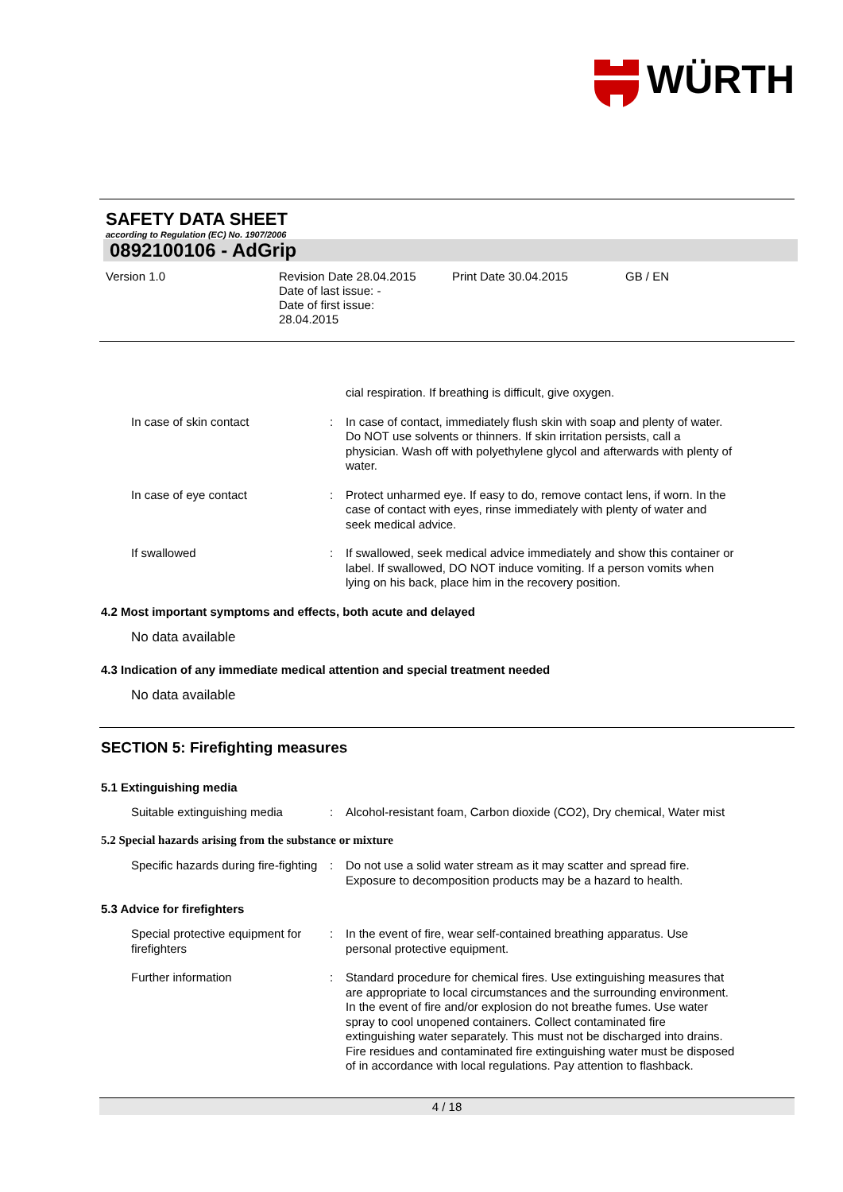WÜRTH
SAFETY DATA SHEET
according to Regulation (EC) No. 1907/2006
0892100106 - AdGrip
Version 1.0
Revision Date 28.04.2015
Date of last issue: -
Date of first issue:
28.04.2015
Print Date 30.04.2015
GB / EN
cial respiration. If breathing is difficult, give oxygen.
In case of skin contact
:
In case of contact, immediately flush skin with soap and plenty of water. Do NOT use solvents or thinners. If skin irritation persists, call a physician. Wash off with polyethylene glycol and afterwards with plenty of water.
In case of eye contact
:
Protect unharmed eye. If easy to do, remove contact lens, if worn. In the case of contact with eyes, rinse immediately with plenty of water and seek medical advice.
If swallowed
:
If swallowed, seek medical advice immediately and show this container or label. If swallowed, DO NOT induce vomiting. If a person vomits when lying on his back, place him in the recovery position.
4.2 Most important symptoms and effects, both acute and delayed
No data available
4.3 Indication of any immediate medical attention and special treatment needed
No data available
SECTION 5: Firefighting measures
5.1 Extinguishing media
Suitable extinguishing media
:
Alcohol-resistant foam, Carbon dioxide (CO2), Dry chemical, Water mist
5.2 Special hazards arising from the substance or mixture
Specific hazards during fire-fighting
:
Do not use a solid water stream as it may scatter and spread fire. Exposure to decomposition products may be a hazard to health.
5.3 Advice for firefighters
Special protective equipment for firefighters
:
In the event of fire, wear self-contained breathing apparatus. Use personal protective equipment.
Further information
:
Standard procedure for chemical fires. Use extinguishing measures that are appropriate to local circumstances and the surrounding environment. In the event of fire and/or explosion do not breathe fumes. Use water spray to cool unopened containers. Collect contaminated fire extinguishing water separately. This must not be discharged into drains. Fire residues and contaminated fire extinguishing water must be disposed of in accordance with local regulations. Pay attention to flashback.
4 / 18